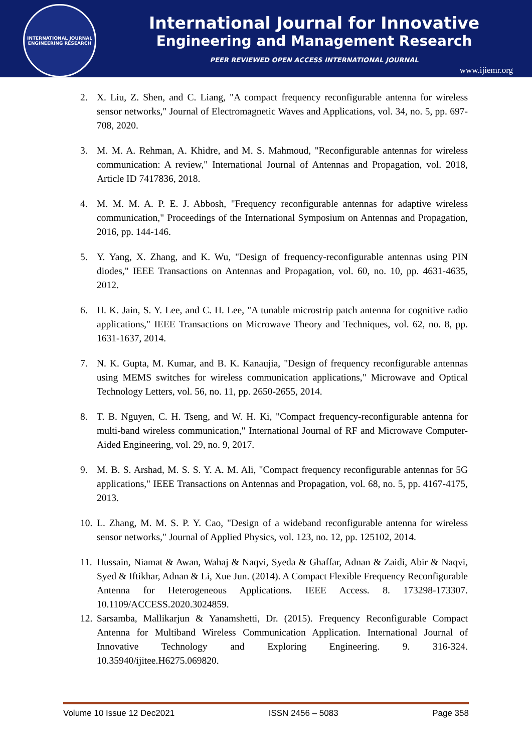INTERNATIONAL JOURNAL
ENGINEERING RESEARCH
International Journal for Innovative
Engineering and Management Research
PEER REVIEWED OPEN ACCESS INTERNATIONAL JOURNAL
www.ijiemr.org
2. X. Liu, Z. Shen, and C. Liang, "A compact frequency reconfigurable antenna for wireless sensor networks," Journal of Electromagnetic Waves and Applications, vol. 34, no. 5, pp. 697-708, 2020.
3. M. M. A. Rehman, A. Khidre, and M. S. Mahmoud, "Reconfigurable antennas for wireless communication: A review," International Journal of Antennas and Propagation, vol. 2018, Article ID 7417836, 2018.
4. M. M. M. A. P. E. J. Abbosh, "Frequency reconfigurable antennas for adaptive wireless communication," Proceedings of the International Symposium on Antennas and Propagation, 2016, pp. 144-146.
5. Y. Yang, X. Zhang, and K. Wu, "Design of frequency-reconfigurable antennas using PIN diodes," IEEE Transactions on Antennas and Propagation, vol. 60, no. 10, pp. 4631-4635, 2012.
6. H. K. Jain, S. Y. Lee, and C. H. Lee, "A tunable microstrip patch antenna for cognitive radio applications," IEEE Transactions on Microwave Theory and Techniques, vol. 62, no. 8, pp. 1631-1637, 2014.
7. N. K. Gupta, M. Kumar, and B. K. Kanaujia, "Design of frequency reconfigurable antennas using MEMS switches for wireless communication applications," Microwave and Optical Technology Letters, vol. 56, no. 11, pp. 2650-2655, 2014.
8. T. B. Nguyen, C. H. Tseng, and W. H. Ki, "Compact frequency-reconfigurable antenna for multi-band wireless communication," International Journal of RF and Microwave Computer-Aided Engineering, vol. 29, no. 9, 2017.
9. M. B. S. Arshad, M. S. S. Y. A. M. Ali, "Compact frequency reconfigurable antennas for 5G applications," IEEE Transactions on Antennas and Propagation, vol. 68, no. 5, pp. 4167-4175, 2013.
10. L. Zhang, M. M. S. P. Y. Cao, "Design of a wideband reconfigurable antenna for wireless sensor networks," Journal of Applied Physics, vol. 123, no. 12, pp. 125102, 2014.
11. Hussain, Niamat & Awan, Wahaj & Naqvi, Syeda & Ghaffar, Adnan & Zaidi, Abir & Naqvi, Syed & Iftikhar, Adnan & Li, Xue Jun. (2014). A Compact Flexible Frequency Reconfigurable Antenna for Heterogeneous Applications. IEEE Access. 8. 173298-173307. 10.1109/ACCESS.2020.3024859.
12. Sarsamba, Mallikarjun & Yanamshetti, Dr. (2015). Frequency Reconfigurable Compact Antenna for Multiband Wireless Communication Application. International Journal of Innovative Technology and Exploring Engineering. 9. 316-324. 10.35940/ijitee.H6275.069820.
Volume 10 Issue 12 Dec2021 ISSN 2456 – 5083 Page 358